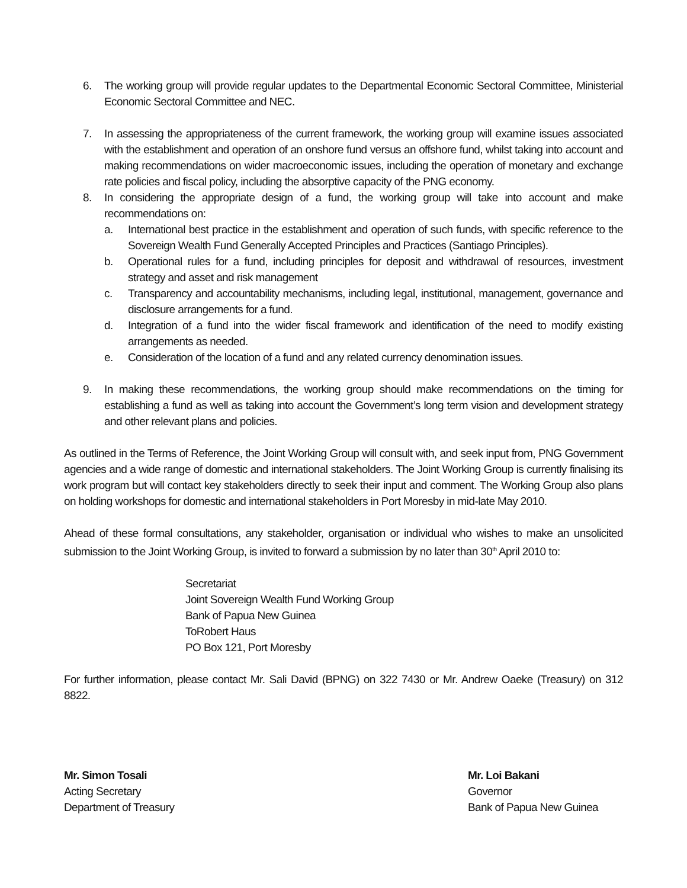6. The working group will provide regular updates to the Departmental Economic Sectoral Committee, Ministerial Economic Sectoral Committee and NEC.
7. In assessing the appropriateness of the current framework, the working group will examine issues associated with the establishment and operation of an onshore fund versus an offshore fund, whilst taking into account and making recommendations on wider macroeconomic issues, including the operation of monetary and exchange rate policies and fiscal policy, including the absorptive capacity of the PNG economy.
8. In considering the appropriate design of a fund, the working group will take into account and make recommendations on:
a. International best practice in the establishment and operation of such funds, with specific reference to the Sovereign Wealth Fund Generally Accepted Principles and Practices (Santiago Principles).
b. Operational rules for a fund, including principles for deposit and withdrawal of resources, investment strategy and asset and risk management
c. Transparency and accountability mechanisms, including legal, institutional, management, governance and disclosure arrangements for a fund.
d. Integration of a fund into the wider fiscal framework and identification of the need to modify existing arrangements as needed.
e. Consideration of the location of a fund and any related currency denomination issues.
9. In making these recommendations, the working group should make recommendations on the timing for establishing a fund as well as taking into account the Government’s long term vision and development strategy and other relevant plans and policies.
As outlined in the Terms of Reference, the Joint Working Group will consult with, and seek input from, PNG Government agencies and a wide range of domestic and international stakeholders. The Joint Working Group is currently finalising its work program but will contact key stakeholders directly to seek their input and comment. The Working Group also plans on holding workshops for domestic and international stakeholders in Port Moresby in mid-late May 2010.
Ahead of these formal consultations, any stakeholder, organisation or individual who wishes to make an unsolicited submission to the Joint Working Group, is invited to forward a submission by no later than 30<sup>th</sup> April 2010 to:
Secretariat
Joint Sovereign Wealth Fund Working Group
Bank of Papua New Guinea
ToRobert Haus
PO Box 121, Port Moresby
For further information, please contact Mr. Sali David (BPNG) on 322 7430 or Mr. Andrew Oaeke (Treasury) on 312 8822.
Mr. Simon Tosali
Acting Secretary
Department of Treasury
Mr. Loi Bakani
Governor
Bank of Papua New Guinea